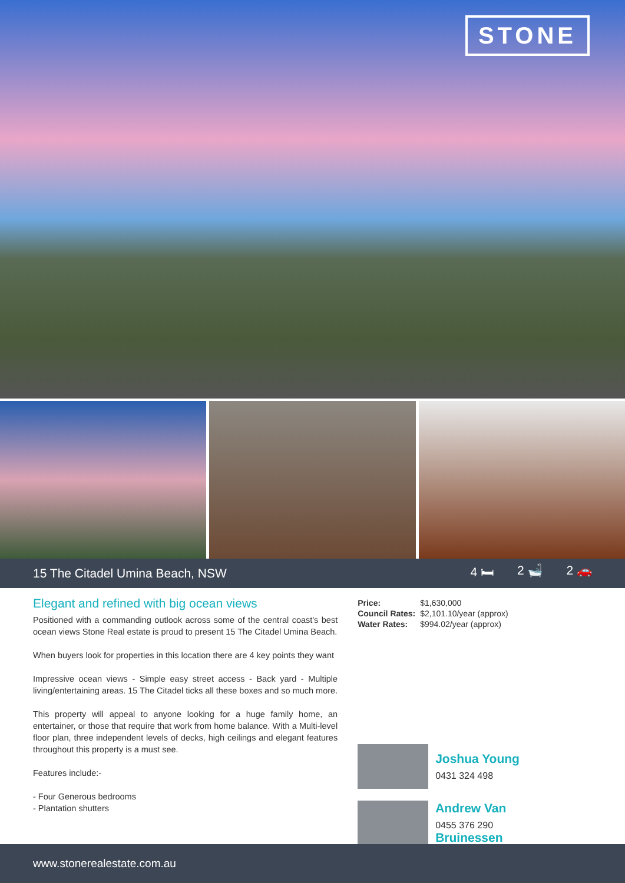STONE
15 The Citadel Umina Beach, NSW 4 🛏 2 🛁 2 🚗
Elegant and refined with big ocean views
Positioned with a commanding outlook across some of the central coast's best ocean views Stone Real estate is proud to present 15 The Citadel Umina Beach.
When buyers look for properties in this location there are 4 key points they want
Impressive ocean views - Simple easy street access - Back yard - Multiple living/entertaining areas. 15 The Citadel ticks all these boxes and so much more.
This property will appeal to anyone looking for a huge family home, an entertainer, or those that require that work from home balance. With a Multi-level floor plan, three independent levels of decks, high ceilings and elegant features throughout this property is a must see.
Features include:-
- Four Generous bedrooms
- Plantation shutters
| Price: | $1,630,000 |
| Council Rates: | $2,101.10/year (approx) |
| Water Rates: | $994.02/year (approx) |
Joshua Young
0431 324 498
Andrew Van
0455 376 290
Bruinessen
www.stonerealestate.com.au